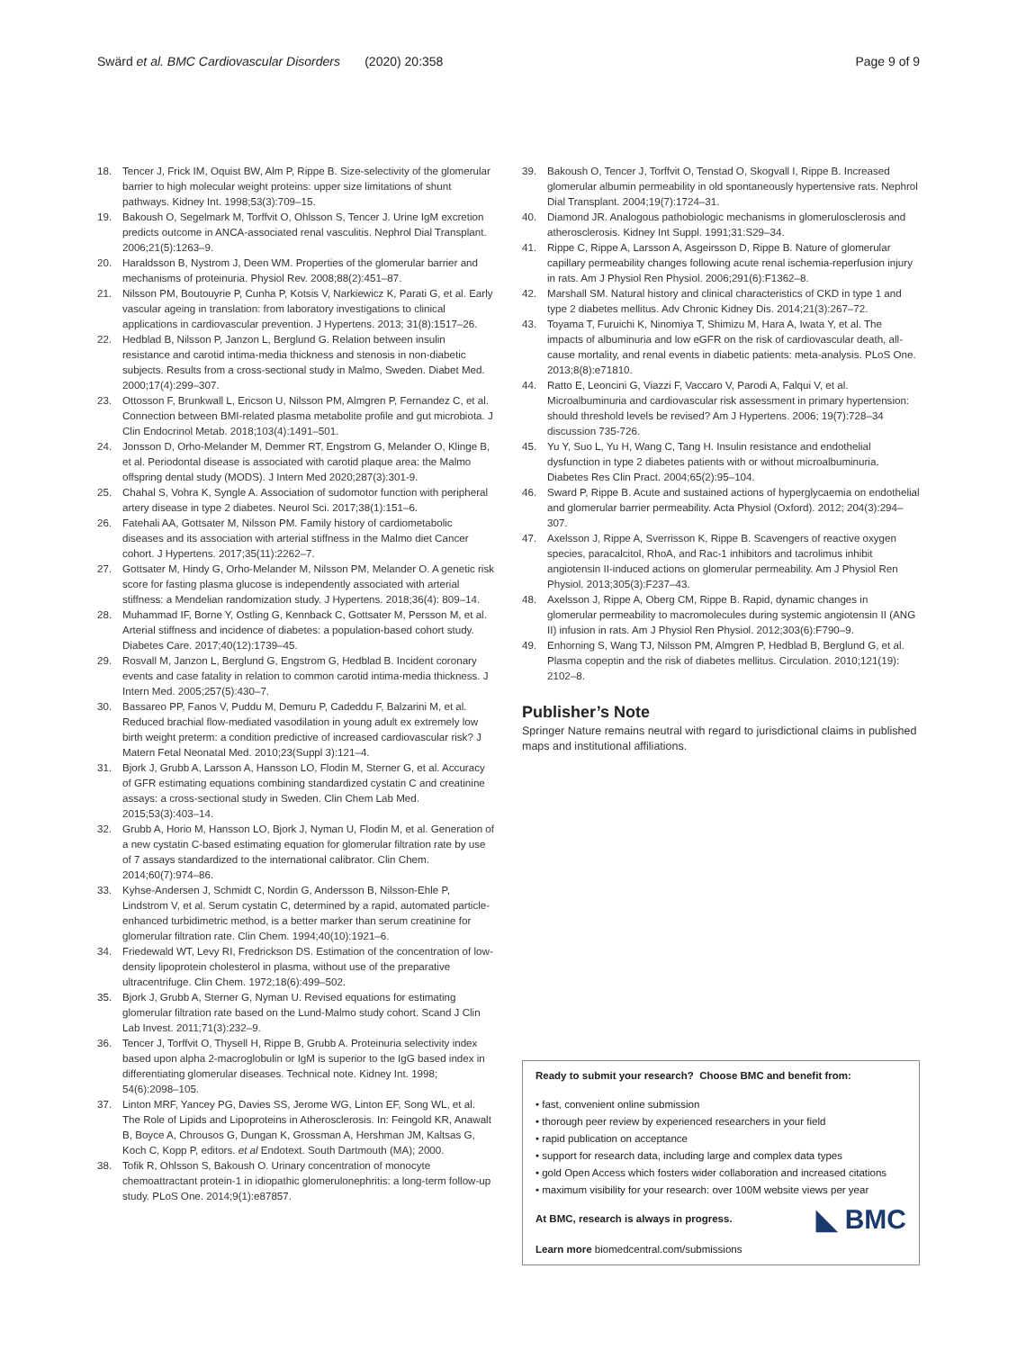Swärd et al. BMC Cardiovascular Disorders (2020) 20:358 Page 9 of 9
18. Tencer J, Frick IM, Oquist BW, Alm P, Rippe B. Size-selectivity of the glomerular barrier to high molecular weight proteins: upper size limitations of shunt pathways. Kidney Int. 1998;53(3):709–15.
19. Bakoush O, Segelmark M, Torffvit O, Ohlsson S, Tencer J. Urine IgM excretion predicts outcome in ANCA-associated renal vasculitis. Nephrol Dial Transplant. 2006;21(5):1263–9.
20. Haraldsson B, Nystrom J, Deen WM. Properties of the glomerular barrier and mechanisms of proteinuria. Physiol Rev. 2008;88(2):451–87.
21. Nilsson PM, Boutouyrie P, Cunha P, Kotsis V, Narkiewicz K, Parati G, et al. Early vascular ageing in translation: from laboratory investigations to clinical applications in cardiovascular prevention. J Hypertens. 2013; 31(8):1517–26.
22. Hedblad B, Nilsson P, Janzon L, Berglund G. Relation between insulin resistance and carotid intima-media thickness and stenosis in non-diabetic subjects. Results from a cross-sectional study in Malmo, Sweden. Diabet Med. 2000;17(4):299–307.
23. Ottosson F, Brunkwall L, Ericson U, Nilsson PM, Almgren P, Fernandez C, et al. Connection between BMI-related plasma metabolite profile and gut microbiota. J Clin Endocrinol Metab. 2018;103(4):1491–501.
24. Jonsson D, Orho-Melander M, Demmer RT, Engstrom G, Melander O, Klinge B, et al. Periodontal disease is associated with carotid plaque area: the Malmo offspring dental study (MODS). J Intern Med 2020;287(3):301-9.
25. Chahal S, Vohra K, Syngle A. Association of sudomotor function with peripheral artery disease in type 2 diabetes. Neurol Sci. 2017;38(1):151–6.
26. Fatehali AA, Gottsater M, Nilsson PM. Family history of cardiometabolic diseases and its association with arterial stiffness in the Malmo diet Cancer cohort. J Hypertens. 2017;35(11):2262–7.
27. Gottsater M, Hindy G, Orho-Melander M, Nilsson PM, Melander O. A genetic risk score for fasting plasma glucose is independently associated with arterial stiffness: a Mendelian randomization study. J Hypertens. 2018;36(4): 809–14.
28. Muhammad IF, Borne Y, Ostling G, Kennback C, Gottsater M, Persson M, et al. Arterial stiffness and incidence of diabetes: a population-based cohort study. Diabetes Care. 2017;40(12):1739–45.
29. Rosvall M, Janzon L, Berglund G, Engstrom G, Hedblad B. Incident coronary events and case fatality in relation to common carotid intima-media thickness. J Intern Med. 2005;257(5):430–7.
30. Bassareo PP, Fanos V, Puddu M, Demuru P, Cadeddu F, Balzarini M, et al. Reduced brachial flow-mediated vasodilation in young adult ex extremely low birth weight preterm: a condition predictive of increased cardiovascular risk? J Matern Fetal Neonatal Med. 2010;23(Suppl 3):121–4.
31. Bjork J, Grubb A, Larsson A, Hansson LO, Flodin M, Sterner G, et al. Accuracy of GFR estimating equations combining standardized cystatin C and creatinine assays: a cross-sectional study in Sweden. Clin Chem Lab Med. 2015;53(3):403–14.
32. Grubb A, Horio M, Hansson LO, Bjork J, Nyman U, Flodin M, et al. Generation of a new cystatin C-based estimating equation for glomerular filtration rate by use of 7 assays standardized to the international calibrator. Clin Chem. 2014;60(7):974–86.
33. Kyhse-Andersen J, Schmidt C, Nordin G, Andersson B, Nilsson-Ehle P, Lindstrom V, et al. Serum cystatin C, determined by a rapid, automated particle-enhanced turbidimetric method, is a better marker than serum creatinine for glomerular filtration rate. Clin Chem. 1994;40(10):1921–6.
34. Friedewald WT, Levy RI, Fredrickson DS. Estimation of the concentration of low-density lipoprotein cholesterol in plasma, without use of the preparative ultracentrifuge. Clin Chem. 1972;18(6):499–502.
35. Bjork J, Grubb A, Sterner G, Nyman U. Revised equations for estimating glomerular filtration rate based on the Lund-Malmo study cohort. Scand J Clin Lab Invest. 2011;71(3):232–9.
36. Tencer J, Torffvit O, Thysell H, Rippe B, Grubb A. Proteinuria selectivity index based upon alpha 2-macroglobulin or IgM is superior to the IgG based index in differentiating glomerular diseases. Technical note. Kidney Int. 1998; 54(6):2098–105.
37. Linton MRF, Yancey PG, Davies SS, Jerome WG, Linton EF, Song WL, et al. The Role of Lipids and Lipoproteins in Atherosclerosis. In: Feingold KR, Anawalt B, Boyce A, Chrousos G, Dungan K, Grossman A, Hershman JM, Kaltsas G, Koch C, Kopp P, editors. et al Endotext. South Dartmouth (MA); 2000.
38. Tofik R, Ohlsson S, Bakoush O. Urinary concentration of monocyte chemoattractant protein-1 in idiopathic glomerulonephritis: a long-term follow-up study. PLoS One. 2014;9(1):e87857.
39. Bakoush O, Tencer J, Torffvit O, Tenstad O, Skogvall I, Rippe B. Increased glomerular albumin permeability in old spontaneously hypertensive rats. Nephrol Dial Transplant. 2004;19(7):1724–31.
40. Diamond JR. Analogous pathobiologic mechanisms in glomerulosclerosis and atherosclerosis. Kidney Int Suppl. 1991;31:S29–34.
41. Rippe C, Rippe A, Larsson A, Asgeirsson D, Rippe B. Nature of glomerular capillary permeability changes following acute renal ischemia-reperfusion injury in rats. Am J Physiol Ren Physiol. 2006;291(6):F1362–8.
42. Marshall SM. Natural history and clinical characteristics of CKD in type 1 and type 2 diabetes mellitus. Adv Chronic Kidney Dis. 2014;21(3):267–72.
43. Toyama T, Furuichi K, Ninomiya T, Shimizu M, Hara A, Iwata Y, et al. The impacts of albuminuria and low eGFR on the risk of cardiovascular death, all-cause mortality, and renal events in diabetic patients: meta-analysis. PLoS One. 2013;8(8):e71810.
44. Ratto E, Leoncini G, Viazzi F, Vaccaro V, Parodi A, Falqui V, et al. Microalbuminuria and cardiovascular risk assessment in primary hypertension: should threshold levels be revised? Am J Hypertens. 2006; 19(7):728–34 discussion 735-726.
45. Yu Y, Suo L, Yu H, Wang C, Tang H. Insulin resistance and endothelial dysfunction in type 2 diabetes patients with or without microalbuminuria. Diabetes Res Clin Pract. 2004;65(2):95–104.
46. Sward P, Rippe B. Acute and sustained actions of hyperglycaemia on endothelial and glomerular barrier permeability. Acta Physiol (Oxford). 2012; 204(3):294–307.
47. Axelsson J, Rippe A, Sverrisson K, Rippe B. Scavengers of reactive oxygen species, paracalcitol, RhoA, and Rac-1 inhibitors and tacrolimus inhibit angiotensin II-induced actions on glomerular permeability. Am J Physiol Ren Physiol. 2013;305(3):F237–43.
48. Axelsson J, Rippe A, Oberg CM, Rippe B. Rapid, dynamic changes in glomerular permeability to macromolecules during systemic angiotensin II (ANG II) infusion in rats. Am J Physiol Ren Physiol. 2012;303(6):F790–9.
49. Enhorning S, Wang TJ, Nilsson PM, Almgren P, Hedblad B, Berglund G, et al. Plasma copeptin and the risk of diabetes mellitus. Circulation. 2010;121(19): 2102–8.
Publisher’s Note
Springer Nature remains neutral with regard to jurisdictional claims in published maps and institutional affiliations.
Ready to submit your research? Choose BMC and benefit from:
• fast, convenient online submission
• thorough peer review by experienced researchers in your field
• rapid publication on acceptance
• support for research data, including large and complex data types
• gold Open Access which fosters wider collaboration and increased citations
• maximum visibility for your research: over 100M website views per year
◣ BMC At BMC, research is always in progress.
Learn more biomedcentral.com/submissions